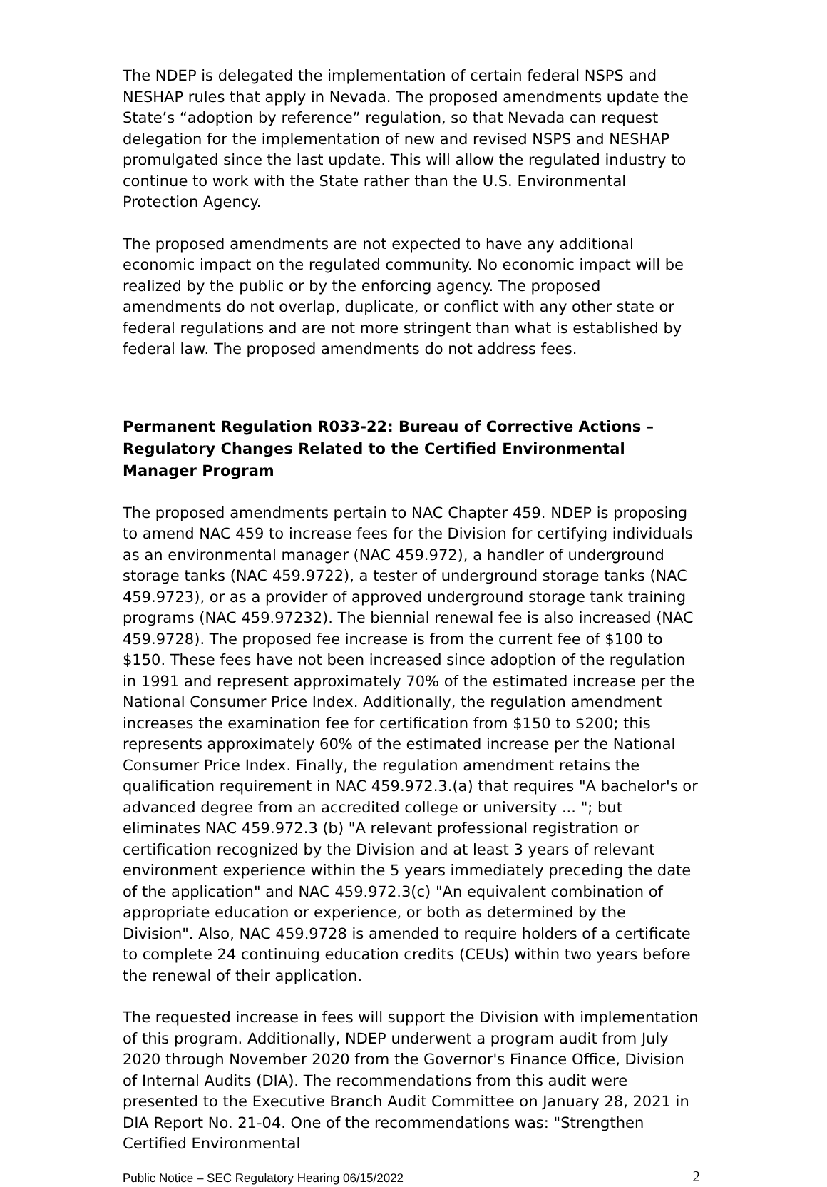The NDEP is delegated the implementation of certain federal NSPS and NESHAP rules that apply in Nevada. The proposed amendments update the State’s “adoption by reference” regulation, so that Nevada can request delegation for the implementation of new and revised NSPS and NESHAP promulgated since the last update. This will allow the regulated industry to continue to work with the State rather than the U.S. Environmental Protection Agency.
The proposed amendments are not expected to have any additional economic impact on the regulated community. No economic impact will be realized by the public or by the enforcing agency. The proposed amendments do not overlap, duplicate, or conflict with any other state or federal regulations and are not more stringent than what is established by federal law. The proposed amendments do not address fees.
Permanent Regulation R033-22: Bureau of Corrective Actions – Regulatory Changes Related to the Certified Environmental Manager Program
The proposed amendments pertain to NAC Chapter 459. NDEP is proposing to amend NAC 459 to increase fees for the Division for certifying individuals as an environmental manager (NAC 459.972), a handler of underground storage tanks (NAC 459.9722), a tester of underground storage tanks (NAC 459.9723), or as a provider of approved underground storage tank training programs (NAC 459.97232). The biennial renewal fee is also increased (NAC 459.9728). The proposed fee increase is from the current fee of $100 to $150. These fees have not been increased since adoption of the regulation in 1991 and represent approximately 70% of the estimated increase per the National Consumer Price Index. Additionally, the regulation amendment increases the examination fee for certification from $150 to $200; this represents approximately 60% of the estimated increase per the National Consumer Price Index. Finally, the regulation amendment retains the qualification requirement in NAC 459.972.3.(a) that requires "A bachelor's or advanced degree from an accredited college or university ... "; but eliminates NAC 459.972.3 (b) "A relevant professional registration or certification recognized by the Division and at least 3 years of relevant environment experience within the 5 years immediately preceding the date of the application" and NAC 459.972.3(c) "An equivalent combination of appropriate education or experience, or both as determined by the Division". Also, NAC 459.9728 is amended to require holders of a certificate to complete 24 continuing education credits (CEUs) within two years before the renewal of their application.
The requested increase in fees will support the Division with implementation of this program. Additionally, NDEP underwent a program audit from July 2020 through November 2020 from the Governor's Finance Office, Division of Internal Audits (DIA). The recommendations from this audit were presented to the Executive Branch Audit Committee on January 28, 2021 in DIA Report No. 21-04. One of the recommendations was: "Strengthen Certified Environmental
2
Public Notice – SEC Regulatory Hearing 06/15/2022